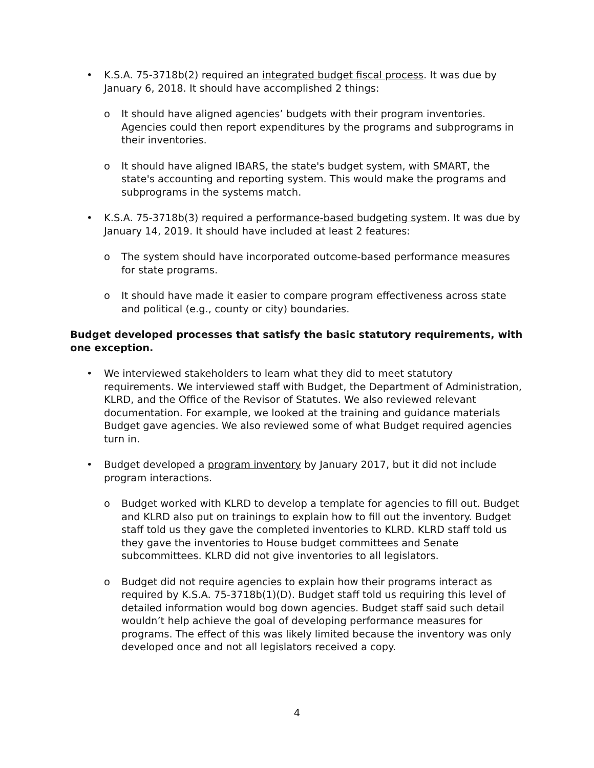• K.S.A. 75-3718b(2) required an integrated budget fiscal process. It was due by January 6, 2018. It should have accomplished 2 things:
o It should have aligned agencies’ budgets with their program inventories. Agencies could then report expenditures by the programs and subprograms in their inventories.
o It should have aligned IBARS, the state's budget system, with SMART, the state's accounting and reporting system. This would make the programs and subprograms in the systems match.
• K.S.A. 75-3718b(3) required a performance-based budgeting system. It was due by January 14, 2019. It should have included at least 2 features:
o The system should have incorporated outcome-based performance measures for state programs.
o It should have made it easier to compare program effectiveness across state and political (e.g., county or city) boundaries.
Budget developed processes that satisfy the basic statutory requirements, with one exception.
• We interviewed stakeholders to learn what they did to meet statutory requirements. We interviewed staff with Budget, the Department of Administration, KLRD, and the Office of the Revisor of Statutes. We also reviewed relevant documentation. For example, we looked at the training and guidance materials Budget gave agencies. We also reviewed some of what Budget required agencies turn in.
• Budget developed a program inventory by January 2017, but it did not include program interactions.
o Budget worked with KLRD to develop a template for agencies to fill out. Budget and KLRD also put on trainings to explain how to fill out the inventory. Budget staff told us they gave the completed inventories to KLRD. KLRD staff told us they gave the inventories to House budget committees and Senate subcommittees. KLRD did not give inventories to all legislators.
o Budget did not require agencies to explain how their programs interact as required by K.S.A. 75-3718b(1)(D). Budget staff told us requiring this level of detailed information would bog down agencies. Budget staff said such detail wouldn’t help achieve the goal of developing performance measures for programs. The effect of this was likely limited because the inventory was only developed once and not all legislators received a copy.
4